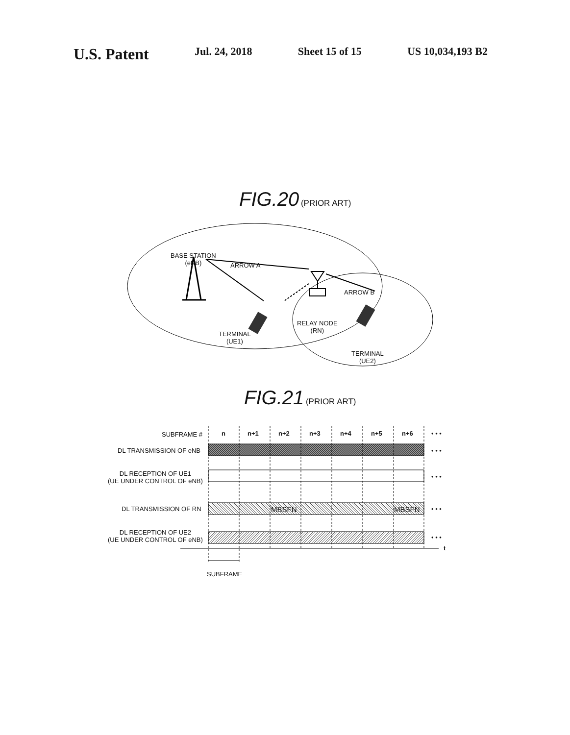U.S. Patent Jul. 24, 2018 Sheet 15 of 15 US 10,034,193 B2
FIG.20 (PRIOR ART)
BASE STATION
(eNB)
ARROW A
ARROW B
RELAY NODE
(RN)
TERMINAL
(UE1)
TERMINAL
(UE2)
FIG.21 (PRIOR ART)
SUBFRAME # n n+1 n+2 n+3 n+4 n+5 n+6 • • •
DL TRANSMISSION OF eNB • • •
DL RECEPTION OF UE1
(UE UNDER CONTROL OF eNB)
• • •
DL TRANSMISSION OF RN MBSFN MBSFN • • •
DL RECEPTION OF UE2
(UE UNDER CONTROL OF eNB)
• • •
t
SUBFRAME